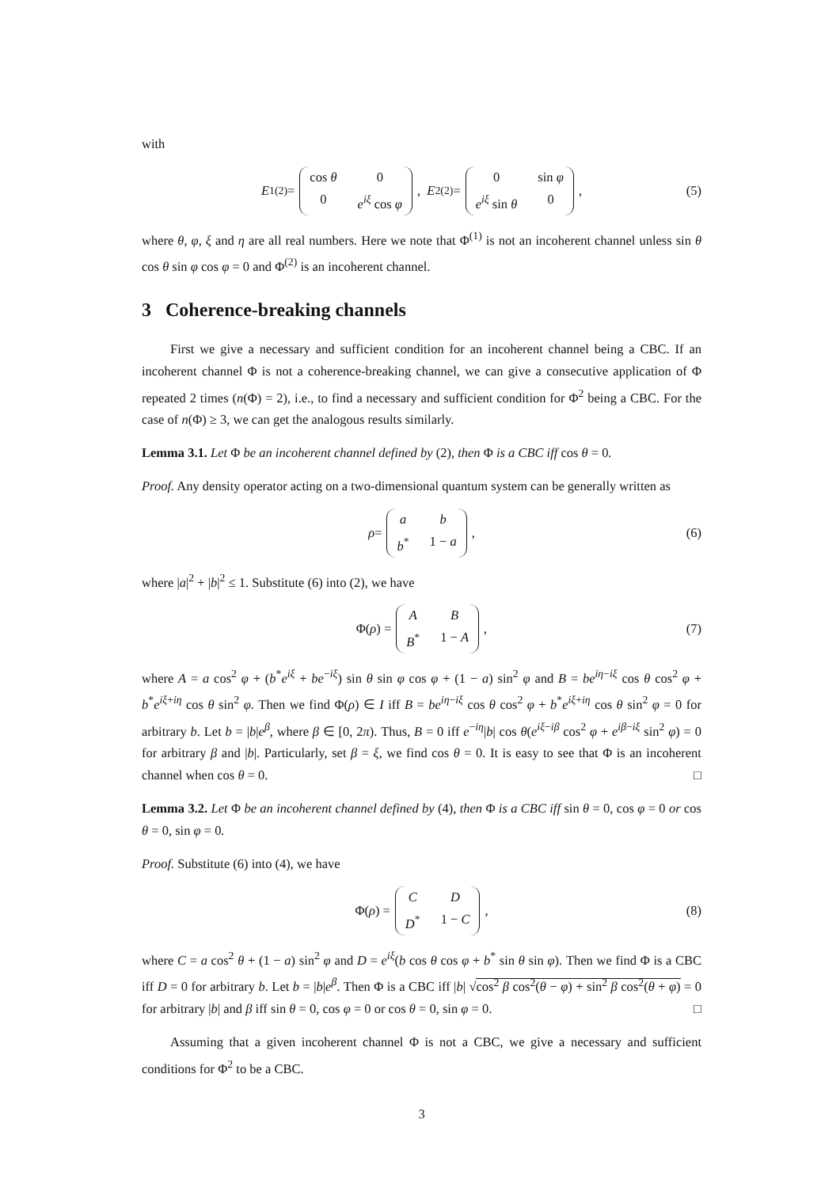with
E<sub>1</sub><sup>(2)</sup> = cos θ 0 0 e<sup>iξ</sup> cos φ, E<sub>2</sub><sup>(2)</sup> = 0 sin φ e<sup>iξ</sup> sin θ 0, (5)
where θ, φ, ξ and η are all real numbers. Here we note that Φ<sup>(1)</sup> is not an incoherent channel unless sin θ cos θ sin φ cos φ = 0 and Φ<sup>(2)</sup> is an incoherent channel.
3 Coherence-breaking channels
First we give a necessary and sufficient condition for an incoherent channel being a CBC. If an incoherent channel Φ is not a coherence-breaking channel, we can give a consecutive application of Φ repeated 2 times (n(Φ) = 2), i.e., to find a necessary and sufficient condition for Φ<sup>2</sup> being a CBC. For the case of n(Φ) ≥ 3, we can get the analogous results similarly.
Lemma 3.1. Let Φ be an incoherent channel defined by (2), then Φ is a CBC iff cos θ = 0.
Proof. Any density operator acting on a two-dimensional quantum system can be generally written as
ρ = a b b<sup>*</sup> 1 − a, (6)
where |a|<sup>2</sup> + |b|<sup>2</sup> ≤ 1. Substitute (6) into (2), we have
Φ(ρ) = A B B<sup>*</sup> 1 − A, (7)
where A = a cos<sup>2</sup> φ + (b<sup>*</sup>e<sup>iξ</sup> + be<sup>−iξ</sup>) sin θ sin φ cos φ + (1 − a) sin<sup>2</sup> φ and B = be<sup>iη−iξ</sup> cos θ cos<sup>2</sup> φ + b<sup>*</sup>e<sup>iξ+iη</sup> cos θ sin<sup>2</sup> φ. Then we find Φ(ρ) ∈ I iff B = be<sup>iη−iξ</sup> cos θ cos<sup>2</sup> φ + b<sup>*</sup>e<sup>iξ+iη</sup> cos θ sin<sup>2</sup> φ = 0 for arbitrary b. Let b = |b|e<sup>β</sup>, where β ∈ [0, 2π). Thus, B = 0 iff e<sup>−iη</sup>|b| cos θ(e<sup>iξ−iβ</sup> cos<sup>2</sup> φ + e<sup>iβ−iξ</sup> sin<sup>2</sup> φ) = 0 for arbitrary β and |b|. Particularly, set β = ξ, we find cos θ = 0. It is easy to see that Φ is an incoherent channel when cos θ = 0. □
Lemma 3.2. Let Φ be an incoherent channel defined by (4), then Φ is a CBC iff sin θ = 0, cos φ = 0 or cos θ = 0, sin φ = 0.
Proof. Substitute (6) into (4), we have
Φ(ρ) = C D D<sup>*</sup> 1 − C, (8)
where C = a cos<sup>2</sup> θ + (1 − a) sin<sup>2</sup> φ and D = e<sup>iξ</sup>(b cos θ cos φ + b<sup>*</sup> sin θ sin φ). Then we find Φ is a CBC iff D = 0 for arbitrary b. Let b = |b|e<sup>β</sup>. Then Φ is a CBC iff |b| √cos<sup>2</sup> β cos<sup>2</sup>(θ − φ) + sin<sup>2</sup> β cos<sup>2</sup>(θ + φ) = 0 for arbitrary |b| and β iff sin θ = 0, cos φ = 0 or cos θ = 0, sin φ = 0. □
Assuming that a given incoherent channel Φ is not a CBC, we give a necessary and sufficient conditions for Φ<sup>2</sup> to be a CBC.
3